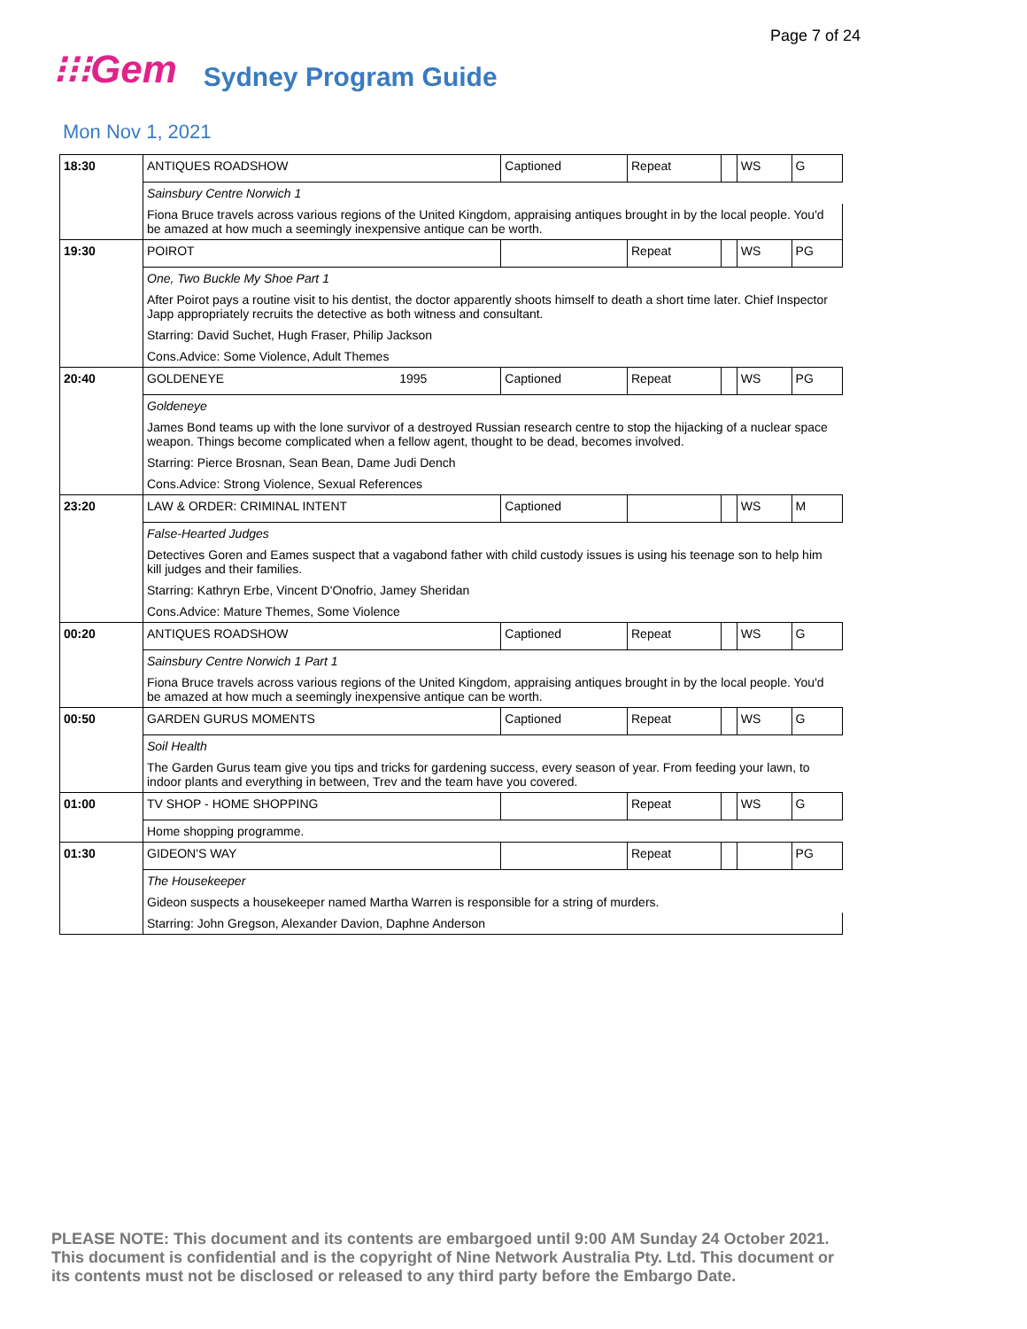Page 7 of 24
⁝⁝⁝Gem
Sydney Program Guide
Mon Nov 1, 2021
| 18:30 | ANTIQUES ROADSHOW | | Captioned | Repeat | | WS | G |
| | Sainsbury Centre Norwich 1 | | | | | | |
| | Fiona Bruce travels across various regions of the United Kingdom, appraising antiques brought in by the local people. You'd be amazed at how much a seemingly inexpensive antique can be worth. | | | | | | |
| 19:30 | POIROT | | | Repeat | | WS | PG |
| | One, Two Buckle My Shoe Part 1 | | | | | | |
| | After Poirot pays a routine visit to his dentist, the doctor apparently shoots himself to death a short time later. Chief Inspector Japp appropriately recruits the detective as both witness and consultant. | | | | | | |
| | Starring: David Suchet, Hugh Fraser, Philip Jackson | | | | | | |
| | Cons.Advice: Some Violence, Adult Themes | | | | | | |
| 20:40 | GOLDENEYE | 1995 | Captioned | Repeat | | WS | PG |
| | Goldeneye | | | | | | |
| | James Bond teams up with the lone survivor of a destroyed Russian research centre to stop the hijacking of a nuclear space weapon. Things become complicated when a fellow agent, thought to be dead, becomes involved. | | | | | | |
| | Starring: Pierce Brosnan, Sean Bean, Dame Judi Dench | | | | | | |
| | Cons.Advice: Strong Violence, Sexual References | | | | | | |
| 23:20 | LAW & ORDER: CRIMINAL INTENT | | Captioned | | | WS | M |
| | False-Hearted Judges | | | | | | |
| | Detectives Goren and Eames suspect that a vagabond father with child custody issues is using his teenage son to help him kill judges and their families. | | | | | | |
| | Starring: Kathryn Erbe, Vincent D'Onofrio, Jamey Sheridan | | | | | | |
| | Cons.Advice: Mature Themes, Some Violence | | | | | | |
| 00:20 | ANTIQUES ROADSHOW | | Captioned | Repeat | | WS | G |
| | Sainsbury Centre Norwich 1 Part 1 | | | | | | |
| | Fiona Bruce travels across various regions of the United Kingdom, appraising antiques brought in by the local people. You'd be amazed at how much a seemingly inexpensive antique can be worth. | | | | | | |
| 00:50 | GARDEN GURUS MOMENTS | | Captioned | Repeat | | WS | G |
| | Soil Health | | | | | | |
| | The Garden Gurus team give you tips and tricks for gardening success, every season of year. From feeding your lawn, to indoor plants and everything in between, Trev and the team have you covered. | | | | | | |
| 01:00 | TV SHOP - HOME SHOPPING | | | Repeat | | WS | G |
| | Home shopping programme. | | | | | | |
| 01:30 | GIDEON'S WAY | | | Repeat | | | PG |
| | The Housekeeper | | | | | | |
| | Gideon suspects a housekeeper named Martha Warren is responsible for a string of murders. | | | | | | |
| | Starring: John Gregson, Alexander Davion, Daphne Anderson | | | | | | |
PLEASE NOTE: This document and its contents are embargoed until 9:00 AM Sunday 24 October 2021.
This document is confidential and is the copyright of Nine Network Australia Pty. Ltd. This document or
its contents must not be disclosed or released to any third party before the Embargo Date.